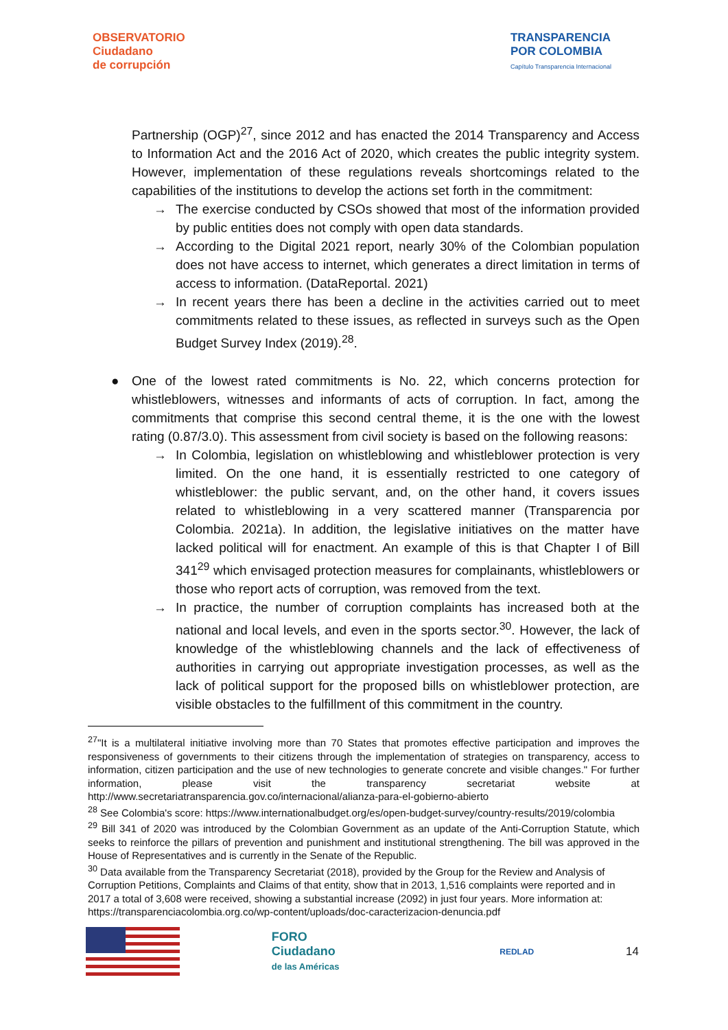OBSERVATORIO
Ciudadano
de corrupción
TRANSPARENCIA
POR COLOMBIA
Capítulo Transparencia Internacional
Partnership (OGP)<sup>27</sup>, since 2012 and has enacted the 2014 Transparency and Access to Information Act and the 2016 Act of 2020, which creates the public integrity system. However, implementation of these regulations reveals shortcomings related to the capabilities of the institutions to develop the actions set forth in the commitment:
→ The exercise conducted by CSOs showed that most of the information provided by public entities does not comply with open data standards.
→ According to the Digital 2021 report, nearly 30% of the Colombian population does not have access to internet, which generates a direct limitation in terms of access to information. (DataReportal. 2021)
→ In recent years there has been a decline in the activities carried out to meet commitments related to these issues, as reflected in surveys such as the Open Budget Survey Index (2019).<sup>28</sup>.
● One of the lowest rated commitments is No. 22, which concerns protection for whistleblowers, witnesses and informants of acts of corruption. In fact, among the commitments that comprise this second central theme, it is the one with the lowest rating (0.87/3.0). This assessment from civil society is based on the following reasons:
→ In Colombia, legislation on whistleblowing and whistleblower protection is very limited. On the one hand, it is essentially restricted to one category of whistleblower: the public servant, and, on the other hand, it covers issues related to whistleblowing in a very scattered manner (Transparencia por Colombia. 2021a). In addition, the legislative initiatives on the matter have lacked political will for enactment. An example of this is that Chapter I of Bill 341<sup>29</sup> which envisaged protection measures for complainants, whistleblowers or those who report acts of corruption, was removed from the text.
→ In practice, the number of corruption complaints has increased both at the national and local levels, and even in the sports sector.<sup>30</sup>. However, the lack of knowledge of the whistleblowing channels and the lack of effectiveness of authorities in carrying out appropriate investigation processes, as well as the lack of political support for the proposed bills on whistleblower protection, are visible obstacles to the fulfillment of this commitment in the country.
<sup>27</sup> "It is a multilateral initiative involving more than 70 States that promotes effective participation and improves the responsiveness of governments to their citizens through the implementation of strategies on transparency, access to information, citizen participation and the use of new technologies to generate concrete and visible changes." For further information, please visit the transparency secretariat website at http://www.secretariatransparencia.gov.co/internacional/alianza-para-el-gobierno-abierto
<sup>28</sup> See Colombia's score: https://www.internationalbudget.org/es/open-budget-survey/country-results/2019/colombia
<sup>29</sup> Bill 341 of 2020 was introduced by the Colombian Government as an update of the Anti-Corruption Statute, which seeks to reinforce the pillars of prevention and punishment and institutional strengthening. The bill was approved in the House of Representatives and is currently in the Senate of the Republic.
<sup>30</sup> Data available from the Transparency Secretariat (2018), provided by the Group for the Review and Analysis of Corruption Petitions, Complaints and Claims of that entity, show that in 2013, 1,516 complaints were reported and in 2017 a total of 3,608 were received, showing a substantial increase (2092) in just four years. More information at: https://transparenciacolombia.org.co/wp-content/uploads/doc-caracterizacion-denuncia.pdf
FORO
Ciudadano
de las Américas
REDLAD
14